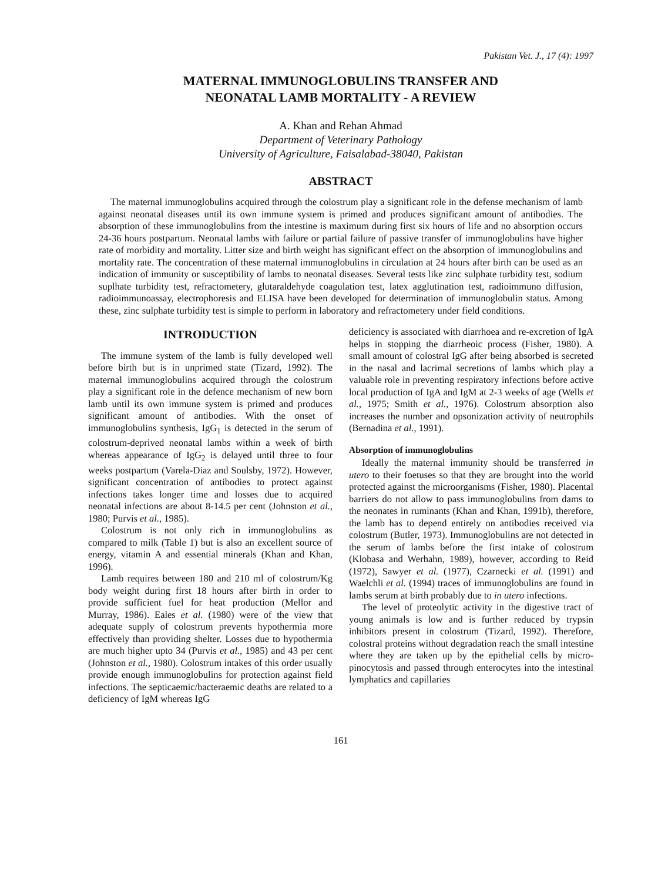Pakistan Vet. J., 17 (4): 1997
MATERNAL IMMUNOGLOBULINS TRANSFER AND
NEONATAL LAMB MORTALITY - A REVIEW
A. Khan and Rehan Ahmad
Department of Veterinary Pathology
University of Agriculture, Faisalabad-38040, Pakistan
ABSTRACT
The maternal immunoglobulins acquired through the colostrum play a significant role in the defense mechanism of lamb against neonatal diseases until its own immune system is primed and produces significant amount of antibodies. The absorption of these immunoglobulins from the intestine is maximum during first six hours of life and no absorption occurs 24-36 hours postpartum. Neonatal lambs with failure or partial failure of passive transfer of immunoglobulins have higher rate of morbidity and mortality. Litter size and birth weight has significant effect on the absorption of immunoglobulins and mortality rate. The concentration of these maternal immunoglobulins in circulation at 24 hours after birth can be used as an indication of immunity or susceptibility of lambs to neonatal diseases. Several tests like zinc sulphate turbidity test, sodium suplhate turbidity test, refractometery, glutaraldehyde coagulation test, latex agglutination test, radioimmuno diffusion, radioimmunoassay, electrophoresis and ELISA have been developed for determination of immunoglobulin status. Among these, zinc sulphate turbidity test is simple to perform in laboratory and refractometery under field conditions.
INTRODUCTION
The immune system of the lamb is fully developed well before birth but is in unprimed state (Tizard, 1992). The maternal immunoglobulins acquired through the colostrum play a significant role in the defence mechanism of new born lamb until its own immune system is primed and produces significant amount of antibodies. With the onset of immunoglobulins synthesis, IgG<sub>1</sub> is detected in the serum of colostrum-deprived neonatal lambs within a week of birth whereas appearance of IgG<sub>2</sub> is delayed until three to four weeks postpartum (Varela-Diaz and Soulsby, 1972). However, significant concentration of antibodies to protect against infections takes longer time and losses due to acquired neonatal infections are about 8-14.5 per cent (Johnston et al., 1980; Purvis et al., 1985).
Colostrum is not only rich in immunoglobulins as compared to milk (Table 1) but is also an excellent source of energy, vitamin A and essential minerals (Khan and Khan, 1996).
Lamb requires between 180 and 210 ml of colostrum/Kg body weight during first 18 hours after birth in order to provide sufficient fuel for heat production (Mellor and Murray, 1986). Eales et al. (1980) were of the view that adequate supply of colostrum prevents hypothermia more effectively than providing shelter. Losses due to hypothermia are much higher upto 34 (Purvis et al., 1985) and 43 per cent (Johnston et al., 1980). Colostrum intakes of this order usually provide enough immunoglobulins for protection against field infections. The septicaemic/bacteraemic deaths are related to a deficiency of IgM whereas IgG
deficiency is associated with diarrhoea and re-excretion of IgA helps in stopping the diarrheoic process (Fisher, 1980). A small amount of colostral IgG after being absorbed is secreted in the nasal and lacrimal secretions of lambs which play a valuable role in preventing respiratory infections before active local production of IgA and IgM at 2-3 weeks of age (Wells et al., 1975; Smith et al., 1976). Colostrum absorption also increases the number and opsonization activity of neutrophils (Bernadina et al., 1991).
Absorption of immunoglobulins
Ideally the maternal immunity should be transferred in utero to their foetuses so that they are brought into the world protected against the microorganisms (Fisher, 1980). Placental barriers do not allow to pass immunoglobulins from dams to the neonates in ruminants (Khan and Khan, 1991b), therefore, the lamb has to depend entirely on antibodies received via colostrum (Butler, 1973). Immunoglobulins are not detected in the serum of lambs before the first intake of colostrum (Klobasa and Werhahn, 1989), however, according to Reid (1972), Sawyer et al. (1977), Czarnecki et al. (1991) and Waelchli et al. (1994) traces of immunoglobulins are found in lambs serum at birth probably due to in utero infections.
The level of proteolytic activity in the digestive tract of young animals is low and is further reduced by trypsin inhibitors present in colostrum (Tizard, 1992). Therefore, colostral proteins without degradation reach the small intestine where they are taken up by the epithelial cells by micro-pinocytosis and passed through enterocytes into the intestinal lymphatics and capillaries
161